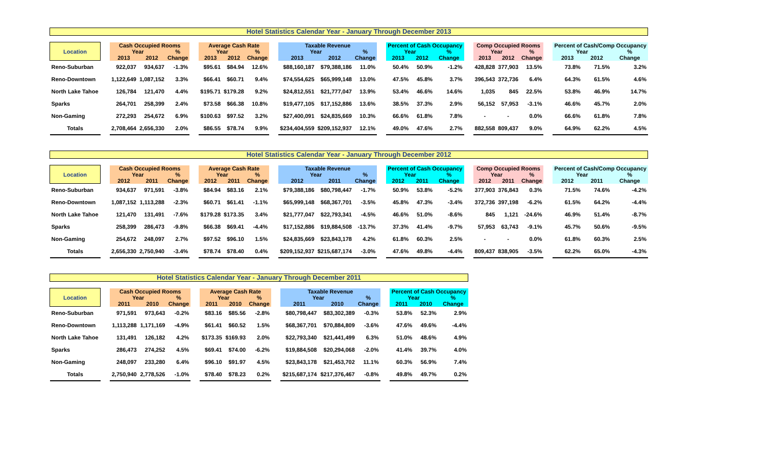Hotel Statistics Calendar Year - January Through December 2013
| Location | | Cash Occupied Rooms | | | | Average Cash Rate | | | | Taxable Revenue | | | | Percent of Cash Occupancy | | | | Comp Occupied Rooms | | | | Percent of Cash/Comp Occupancy | | |
| --- | --- | --- | --- | --- | --- | --- | --- | --- | --- | --- | --- | --- | --- | --- | --- | --- | --- | --- | --- | --- | --- | --- | --- | --- |
| | | Year | | % | | Year | | % | | Year | | % | | Year | | % | | Year | | % | | Year | | % |
| | | 2013 | 2012 | Change | | 2013 | 2012 | Change | | 2013 | 2012 | Change | | 2013 | 2012 | Change | | 2013 | 2012 | Change | | 2013 | 2012 | Change |
| Reno-Suburban | | 922,037 | 934,637 | -1.3% | | $95.61 | $84.94 | 12.6% | | $88,160,187 | $79,388,186 | 11.0% | | 50.4% | 50.9% | -1.2% | | 428,828 | 377,903 | 13.5% | | 73.8% | 71.5% | 3.2% |
| Reno-Downtown | | 1,122,649 | 1,087,152 | 3.3% | | $66.41 | $60.71 | 9.4% | | $74,554,625 | $65,999,148 | 13.0% | | 47.5% | 45.8% | 3.7% | | 396,543 | 372,736 | 6.4% | | 64.3% | 61.5% | 4.6% |
| North Lake Tahoe | | 126,784 | 121,470 | 4.4% | | $195.71 | $179.28 | 9.2% | | $24,812,551 | $21,777,047 | 13.9% | | 53.4% | 46.6% | 14.6% | | 1,035 | 845 | 22.5% | | 53.8% | 46.9% | 14.7% |
| Sparks | | 264,701 | 258,399 | 2.4% | | $73.58 | $66.38 | 10.8% | | $19,477,105 | $17,152,886 | 13.6% | | 38.5% | 37.3% | 2.9% | | 56,152 | 57,953 | -3.1% | | 46.6% | 45.7% | 2.0% |
| Non-Gaming | | 272,293 | 254,672 | 6.9% | | $100.63 | $97.52 | 3.2% | | $27,400,091 | $24,835,669 | 10.3% | | 66.6% | 61.8% | 7.8% | | - | - | 0.0% | | 66.6% | 61.8% | 7.8% |
| Totals | | 2,708,464 | 2,656,330 | 2.0% | | $86.55 | $78.74 | 9.9% | | $234,404,559 | $209,152,937 | 12.1% | | 49.0% | 47.6% | 2.7% | | 882,558 | 809,437 | 9.0% | | 64.9% | 62.2% | 4.5% |
Hotel Statistics Calendar Year - January Through December 2012
| Location | | Cash Occupied Rooms | | | | Average Cash Rate | | | | Taxable Revenue | | | | Percent of Cash Occupancy | | | | Comp Occupied Rooms | | | | Percent of Cash/Comp Occupancy | | |
| --- | --- | --- | --- | --- | --- | --- | --- | --- | --- | --- | --- | --- | --- | --- | --- | --- | --- | --- | --- | --- | --- | --- | --- | --- |
| | | Year | | % | | Year | | % | | Year | | % | | Year | | % | | Year | | % | | Year | | % |
| | | 2012 | 2011 | Change | | 2012 | 2011 | Change | | 2012 | 2011 | Change | | 2012 | 2011 | Change | | 2012 | 2011 | Change | | 2012 | 2011 | Change |
| Reno-Suburban | | 934,637 | 971,591 | -3.8% | | $84.94 | $83.16 | 2.1% | | $79,388,186 | $80,798,447 | -1.7% | | 50.9% | 53.8% | -5.2% | | 377,903 | 376,843 | 0.3% | | 71.5% | 74.6% | -4.2% |
| Reno-Downtown | | 1,087,152 | 1,113,288 | -2.3% | | $60.71 | $61.41 | -1.1% | | $65,999,148 | $68,367,701 | -3.5% | | 45.8% | 47.3% | -3.4% | | 372,736 | 397,198 | -6.2% | | 61.5% | 64.2% | -4.4% |
| North Lake Tahoe | | 121,470 | 131,491 | -7.6% | | $179.28 | $173.35 | 3.4% | | $21,777,047 | $22,793,341 | -4.5% | | 46.6% | 51.0% | -8.6% | | 845 | 1,121 | -24.6% | | 46.9% | 51.4% | -8.7% |
| Sparks | | 258,399 | 286,473 | -9.8% | | $66.38 | $69.41 | -4.4% | | $17,152,886 | $19,884,508 | -13.7% | | 37.3% | 41.4% | -9.7% | | 57,953 | 63,743 | -9.1% | | 45.7% | 50.6% | -9.5% |
| Non-Gaming | | 254,672 | 248,097 | 2.7% | | $97.52 | $96.10 | 1.5% | | $24,835,669 | $23,843,178 | 4.2% | | 61.8% | 60.3% | 2.5% | | - | - | 0.0% | | 61.8% | 60.3% | 2.5% |
| Totals | | 2,656,330 | 2,750,940 | -3.4% | | $78.74 | $78.40 | 0.4% | | $209,152,937 | $215,687,174 | -3.0% | | 47.6% | 49.8% | -4.4% | | 809,437 | 838,905 | -3.5% | | 62.2% | 65.0% | -4.3% |
Hotel Statistics Calendar Year - January Through December 2011
| Location | | Cash Occupied Rooms | | | | Average Cash Rate | | | | Taxable Revenue | | | | Percent of Cash Occupancy | | |
| --- | --- | --- | --- | --- | --- | --- | --- | --- | --- | --- | --- | --- | --- | --- | --- | --- |
| | | Year | | % | | Year | | % | | Year | | % | | Year | | % |
| | | 2011 | 2010 | Change | | 2011 | 2010 | Change | | 2011 | 2010 | Change | | 2011 | 2010 | Change |
| Reno-Suburban | | 971,591 | 973,643 | -0.2% | | $83.16 | $85.56 | -2.8% | | $80,798,447 | $83,302,389 | -0.3% | | 53.8% | 52.3% | 2.9% |
| Reno-Downtown | | 1,113,288 | 1,171,169 | -4.9% | | $61.41 | $60.52 | 1.5% | | $68,367,701 | $70,884,809 | -3.6% | | 47.6% | 49.6% | -4.4% |
| North Lake Tahoe | | 131,491 | 126,182 | 4.2% | | $173.35 | $169.93 | 2.0% | | $22,793,340 | $21,441,499 | 6.3% | | 51.0% | 48.6% | 4.9% |
| Sparks | | 286,473 | 274,252 | 4.5% | | $69.41 | $74.00 | -6.2% | | $19,884,508 | $20,294,068 | -2.0% | | 41.4% | 39.7% | 4.0% |
| Non-Gaming | | 248,097 | 233,280 | 6.4% | | $96.10 | $91.97 | 4.5% | | $23,843,178 | $21,453,702 | 11.1% | | 60.3% | 56.9% | 7.4% |
| Totals | | 2,750,940 | 2,778,526 | -1.0% | | $78.40 | $78.23 | 0.2% | | $215,687,174 | $217,376,467 | -0.8% | | 49.8% | 49.7% | 0.2% |